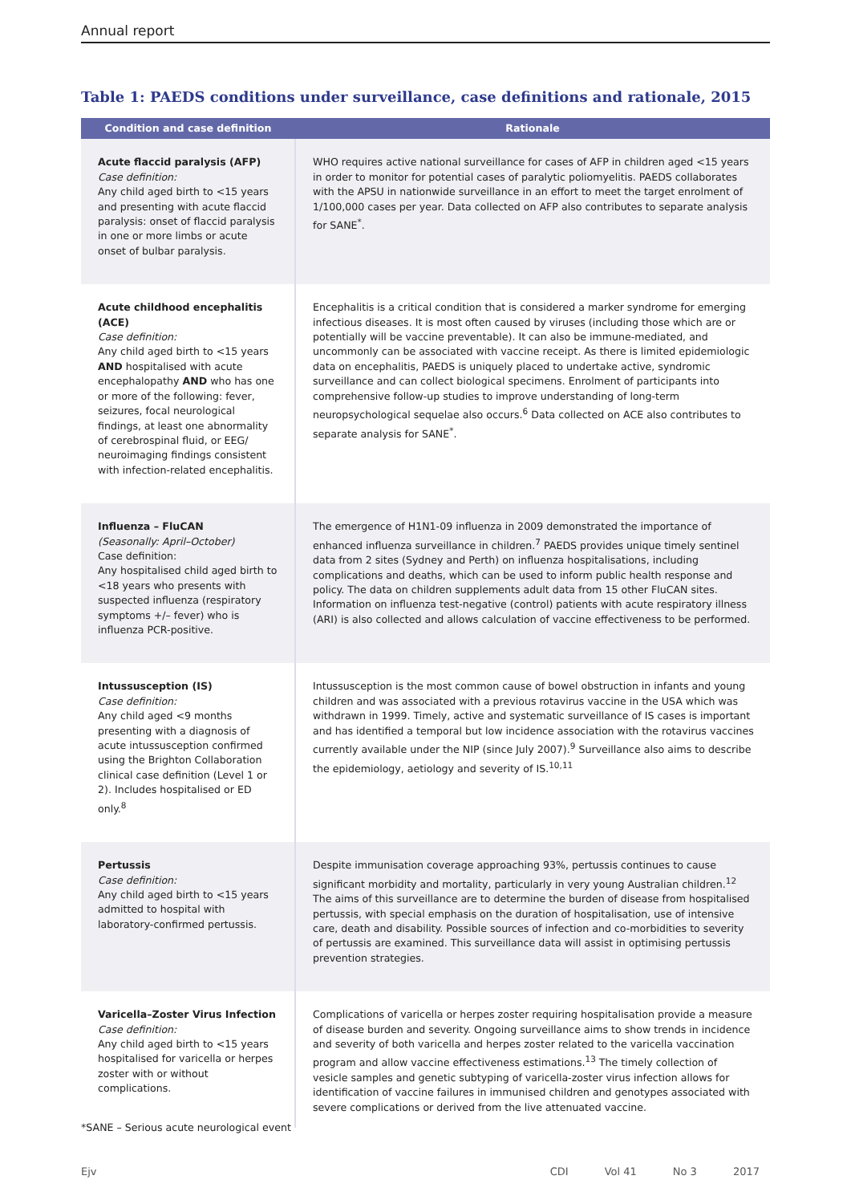Annual report
Table 1: PAEDS conditions under surveillance, case definitions and rationale, 2015
| Condition and case definition | Rationale |
| --- | --- |
| Acute flaccid paralysis (AFP) Case definition: Any child aged birth to <15 years and presenting with acute flaccid paralysis: onset of flaccid paralysis in one or more limbs or acute onset of bulbar paralysis. | WHO requires active national surveillance for cases of AFP in children aged <15 years in order to monitor for potential cases of paralytic poliomyelitis. PAEDS collaborates with the APSU in nationwide surveillance in an effort to meet the target enrolment of 1/100,000 cases per year. Data collected on AFP also contributes to separate analysis for SANE<sup>*</sup>. |
| Acute childhood encephalitis (ACE) Case definition: Any child aged birth to <15 years AND hospitalised with acute encephalopathy AND who has one or more of the following: fever, seizures, focal neurological findings, at least one abnormality of cerebrospinal fluid, or EEG/ neuroimaging findings consistent with infection-related encephalitis. | Encephalitis is a critical condition that is considered a marker syndrome for emerging infectious diseases. It is most often caused by viruses (including those which are or potentially will be vaccine preventable). It can also be immune-mediated, and uncommonly can be associated with vaccine receipt. As there is limited epidemiologic data on encephalitis, PAEDS is uniquely placed to undertake active, syndromic surveillance and can collect biological specimens. Enrolment of participants into comprehensive follow-up studies to improve understanding of long-term neuropsychological sequelae also occurs.<sup>6</sup> Data collected on ACE also contributes to separate analysis for SANE<sup>*</sup>. |
| Influenza – FluCAN (Seasonally: April–October) Case definition: Any hospitalised child aged birth to <18 years who presents with suspected influenza (respiratory symptoms +/– fever) who is influenza PCR-positive. | The emergence of H1N1-09 influenza in 2009 demonstrated the importance of enhanced influenza surveillance in children.<sup>7</sup> PAEDS provides unique timely sentinel data from 2 sites (Sydney and Perth) on influenza hospitalisations, including complications and deaths, which can be used to inform public health response and policy. The data on children supplements adult data from 15 other FluCAN sites. Information on influenza test-negative (control) patients with acute respiratory illness (ARI) is also collected and allows calculation of vaccine effectiveness to be performed. |
| Intussusception (IS) Case definition: Any child aged <9 months presenting with a diagnosis of acute intussusception confirmed using the Brighton Collaboration clinical case definition (Level 1 or 2). Includes hospitalised or ED only.<sup>8</sup> | Intussusception is the most common cause of bowel obstruction in infants and young children and was associated with a previous rotavirus vaccine in the USA which was withdrawn in 1999. Timely, active and systematic surveillance of IS cases is important and has identified a temporal but low incidence association with the rotavirus vaccines currently available under the NIP (since July 2007).<sup>9</sup> Surveillance also aims to describe the epidemiology, aetiology and severity of IS.<sup>10,11</sup> |
| Pertussis Case definition: Any child aged birth to <15 years admitted to hospital with laboratory-confirmed pertussis. | Despite immunisation coverage approaching 93%, pertussis continues to cause significant morbidity and mortality, particularly in very young Australian children.<sup>12</sup> The aims of this surveillance are to determine the burden of disease from hospitalised pertussis, with special emphasis on the duration of hospitalisation, use of intensive care, death and disability. Possible sources of infection and co-morbidities to severity of pertussis are examined. This surveillance data will assist in optimising pertussis prevention strategies. |
| Varicella–Zoster Virus Infection Case definition: Any child aged birth to <15 years hospitalised for varicella or herpes zoster with or without complications. | Complications of varicella or herpes zoster requiring hospitalisation provide a measure of disease burden and severity. Ongoing surveillance aims to show trends in incidence and severity of both varicella and herpes zoster related to the varicella vaccination program and allow vaccine effectiveness estimations.<sup>13</sup> The timely collection of vesicle samples and genetic subtyping of varicella-zoster virus infection allows for identification of vaccine failures in immunised children and genotypes associated with severe complications or derived from the live attenuated vaccine. |
*SANE – Serious acute neurological event
Ejv CDI Vol 41 No 3 2017